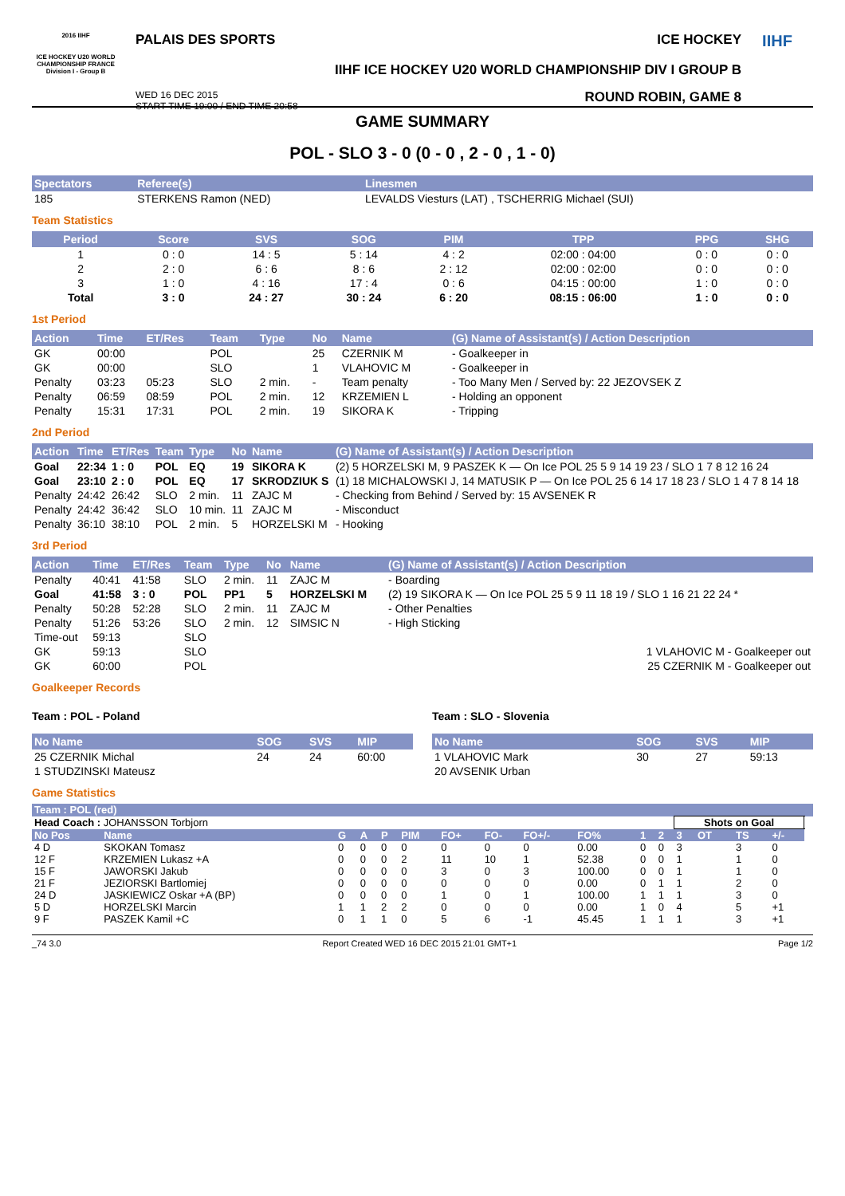2016 IIHF
ICE HOCKEY U20 WORLD CHAMPIONSHIP FRANCE
Division I - Group B
PALAIS DES SPORTS ICE HOCKEY
IIHF ICE HOCKEY U20 WORLD CHAMPIONSHIP DIV I GROUP B
WED 16 DEC 2015
START TIME 19:00 / END TIME 20:58 ROUND ROBIN, GAME 8
IIHF
GAME SUMMARY
POL - SLO 3 - 0 (0 - 0 , 2 - 0 , 1 - 0)
| Spectators | Referee(s) | Linesmen |
| --- | --- | --- |
| 185 | STERKENS Ramon (NED) | LEVALDS Viesturs (LAT) , TSCHERRIG Michael (SUI) |
Team Statistics
| Period | Score | SVS | SOG | PIM | TPP | PPG | SHG |
| --- | --- | --- | --- | --- | --- | --- | --- |
| 1 | 0 : 0 | 14 : 5 | 5 : 14 | 4 : 2 | 02:00 : 04:00 | 0 : 0 | 0 : 0 |
| 2 | 2 : 0 | 6 : 6 | 8 : 6 | 2 : 12 | 02:00 : 02:00 | 0 : 0 | 0 : 0 |
| 3 | 1 : 0 | 4 : 16 | 17 : 4 | 0 : 6 | 04:15 : 00:00 | 1 : 0 | 0 : 0 |
| Total | 3 : 0 | 24 : 27 | 30 : 24 | 6 : 20 | 08:15 : 06:00 | 1 : 0 | 0 : 0 |
1st Period
| Action | Time | ET/Res | Team | Type | No | Name | (G) Name of Assistant(s) / Action Description |
| --- | --- | --- | --- | --- | --- | --- | --- |
| GK | 00:00 | | POL | | 25 | CZERNIK M | - Goalkeeper in |
| GK | 00:00 | | SLO | | 1 | VLAHOVIC M | - Goalkeeper in |
| Penalty | 03:23 | 05:23 | SLO | 2 min. | - | Team penalty | - Too Many Men / Served by: 22 JEZOVSEK Z |
| Penalty | 06:59 | 08:59 | POL | 2 min. | 12 | KRZEMIEN L | - Holding an opponent |
| Penalty | 15:31 | 17:31 | POL | 2 min. | 19 | SIKORA K | - Tripping |
2nd Period
| Action | Time | ET/Res | Team | Type | No | Name | (G) Name of Assistant(s) / Action Description |
| --- | --- | --- | --- | --- | --- | --- | --- |
| Goal | 22:34 | 1 : 0 | POL | EQ | 19 | SIKORA K | (2) 5 HORZELSKI M, 9 PASZEK K — On Ice POL 25 5 9 14 19 23 / SLO 1 7 8 12 16 24 |
| Goal | 23:10 | 2 : 0 | POL | EQ | 17 | SKRODZIUK S | (1) 18 MICHALOWSKI J, 14 MATUSIK P — On Ice POL 25 6 14 17 18 23 / SLO 1 4 7 8 14 18 |
| Penalty | 24:42 | 26:42 | SLO | 2 min. | 11 | ZAJC M | - Checking from Behind / Served by: 15 AVSENEK R |
| Penalty | 24:42 | 36:42 | SLO | 10 min. | 11 | ZAJC M | - Misconduct |
| Penalty | 36:10 | 38:10 | POL | 2 min. | 5 | HORZELSKI M | - Hooking |
3rd Period
| Action | Time | ET/Res | Team | Type | No | Name | (G) Name of Assistant(s) / Action Description |
| --- | --- | --- | --- | --- | --- | --- | --- |
| Penalty | 40:41 | 41:58 | SLO | 2 min. | 11 | ZAJC M | - Boarding |
| Goal | 41:58 | 3 : 0 | POL | PP1 | 5 | HORZELSKI M | (2) 19 SIKORA K — On Ice POL 25 5 9 11 18 19 / SLO 1 16 21 22 24 * |
| Penalty | 50:28 | 52:28 | SLO | 2 min. | 11 | ZAJC M | - Other Penalties |
| Penalty | 51:26 | 53:26 | SLO | 2 min. | 12 | SIMSIC N | - High Sticking |
| Time-out | 59:13 | | SLO | | | | |
| GK | 59:13 | | SLO | | | | 1 VLAHOVIC M - Goalkeeper out |
| GK | 60:00 | | POL | | | | 25 CZERNIK M - Goalkeeper out |
Goalkeeper Records
Team : POL - Poland
| No Name | SOG | SVS | MIP |
| --- | --- | --- | --- |
| 25 CZERNIK Michal | 24 | 24 | 60:00 |
| 1 STUDZINSKI Mateusz | | | |
Team : SLO - Slovenia
| No Name | SOG | SVS | MIP |
| --- | --- | --- | --- |
| 1 VLAHOVIC Mark | 30 | 27 | 59:13 |
| 20 AVSENIK Urban | | | |
Game Statistics
| Team : POL (red) | | | | | | | | | | | | | | | | |
| --- | --- | --- | --- | --- | --- | --- | --- | --- | --- | --- | --- | --- | --- | --- | --- | --- |
| Head Coach : JOHANSSON Torbjorn | | | | | | | | | | | | Shots on Goal | | | | |
| No Pos | Name | G | A | P | PIM | FO+ | FO- | FO+/- | FO% | 1 | 2 | 3 | OT | TS | +/- | |
| 4 D | SKOKAN Tomasz | 0 | 0 | 0 | 0 | 0 | 0 | 0 | 0.00 | 0 | 0 | 3 | | 3 | 0 | |
| 12 F | KRZEMIEN Lukasz +A | 0 | 0 | 0 | 2 | 11 | 10 | 1 | 52.38 | 0 | 0 | 1 | | 1 | 0 | |
| 15 F | JAWORSKI Jakub | 0 | 0 | 0 | 0 | 3 | 0 | 3 | 100.00 | 0 | 0 | 1 | | 1 | 0 | |
| 21 F | JEZIORSKI Bartlomiej | 0 | 0 | 0 | 0 | 0 | 0 | 0 | 0.00 | 0 | 1 | 1 | | 2 | 0 | |
| 24 D | JASKIEWICZ Oskar +A (BP) | 0 | 0 | 0 | 0 | 1 | 0 | 1 | 100.00 | 1 | 1 | 1 | | 3 | 0 | |
| 5 D | HORZELSKI Marcin | 1 | 1 | 2 | 2 | 0 | 0 | 0 | 0.00 | 1 | 0 | 4 | | 5 | +1 | |
| 9 F | PASZEK Kamil +C | 0 | 1 | 1 | 0 | 5 | 6 | -1 | 45.45 | 1 | 1 | 1 | | 3 | +1 | |
_74 3.0 Report Created WED 16 DEC 2015 21:01 GMT+1 Page 1/2